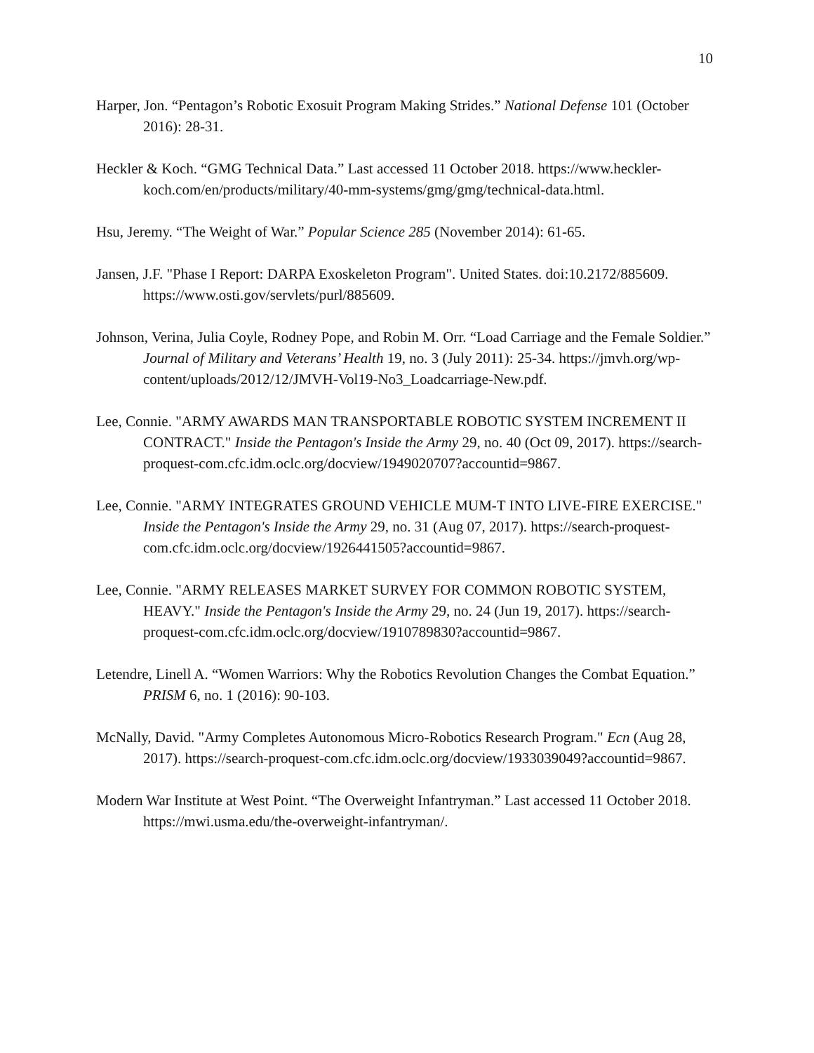10
Harper, Jon. “Pentagon’s Robotic Exosuit Program Making Strides.” National Defense 101 (October 2016): 28-31.
Heckler & Koch. “GMG Technical Data.” Last accessed 11 October 2018. https://www.heckler-koch.com/en/products/military/40-mm-systems/gmg/gmg/technical-data.html.
Hsu, Jeremy. “The Weight of War.” Popular Science 285 (November 2014): 61-65.
Jansen, J.F. "Phase I Report: DARPA Exoskeleton Program". United States. doi:10.2172/885609. https://www.osti.gov/servlets/purl/885609.
Johnson, Verina, Julia Coyle, Rodney Pope, and Robin M. Orr. “Load Carriage and the Female Soldier.” Journal of Military and Veterans’ Health 19, no. 3 (July 2011): 25-34. https://jmvh.org/wp-content/uploads/2012/12/JMVH-Vol19-No3_Loadcarriage-New.pdf.
Lee, Connie. "ARMY AWARDS MAN TRANSPORTABLE ROBOTIC SYSTEM INCREMENT II CONTRACT." Inside the Pentagon's Inside the Army 29, no. 40 (Oct 09, 2017). https://search-proquest-com.cfc.idm.oclc.org/docview/1949020707?accountid=9867.
Lee, Connie. "ARMY INTEGRATES GROUND VEHICLE MUM-T INTO LIVE-FIRE EXERCISE." Inside the Pentagon's Inside the Army 29, no. 31 (Aug 07, 2017). https://search-proquest-com.cfc.idm.oclc.org/docview/1926441505?accountid=9867.
Lee, Connie. "ARMY RELEASES MARKET SURVEY FOR COMMON ROBOTIC SYSTEM, HEAVY." Inside the Pentagon's Inside the Army 29, no. 24 (Jun 19, 2017). https://search-proquest-com.cfc.idm.oclc.org/docview/1910789830?accountid=9867.
Letendre, Linell A. “Women Warriors: Why the Robotics Revolution Changes the Combat Equation.” PRISM 6, no. 1 (2016): 90-103.
McNally, David. "Army Completes Autonomous Micro-Robotics Research Program." Ecn (Aug 28, 2017). https://search-proquest-com.cfc.idm.oclc.org/docview/1933039049?accountid=9867.
Modern War Institute at West Point. “The Overweight Infantryman.” Last accessed 11 October 2018. https://mwi.usma.edu/the-overweight-infantryman/.